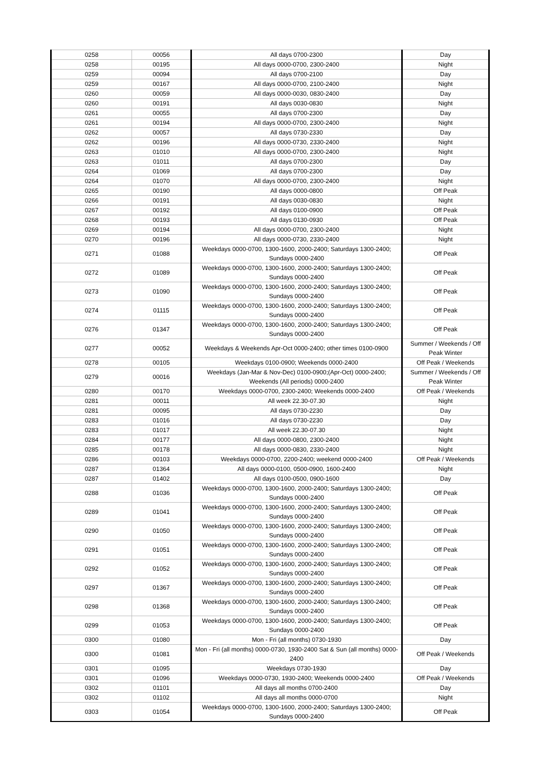| 0258 | 00056 | All days 0700-2300 | Day |
| 0258 | 00195 | All days 0000-0700, 2300-2400 | Night |
| 0259 | 00094 | All days 0700-2100 | Day |
| 0259 | 00167 | All days 0000-0700, 2100-2400 | Night |
| 0260 | 00059 | All days 0000-0030, 0830-2400 | Day |
| 0260 | 00191 | All days 0030-0830 | Night |
| 0261 | 00055 | All days 0700-2300 | Day |
| 0261 | 00194 | All days 0000-0700, 2300-2400 | Night |
| 0262 | 00057 | All days 0730-2330 | Day |
| 0262 | 00196 | All days 0000-0730, 2330-2400 | Night |
| 0263 | 01010 | All days 0000-0700, 2300-2400 | Night |
| 0263 | 01011 | All days 0700-2300 | Day |
| 0264 | 01069 | All days 0700-2300 | Day |
| 0264 | 01070 | All days 0000-0700, 2300-2400 | Night |
| 0265 | 00190 | All days 0000-0800 | Off Peak |
| 0266 | 00191 | All days 0030-0830 | Night |
| 0267 | 00192 | All days 0100-0900 | Off Peak |
| 0268 | 00193 | All days 0130-0930 | Off Peak |
| 0269 | 00194 | All days 0000-0700, 2300-2400 | Night |
| 0270 | 00196 | All days 0000-0730, 2330-2400 | Night |
| 0271 | 01088 | Weekdays 0000-0700, 1300-1600, 2000-2400; Saturdays 1300-2400; Sundays 0000-2400 | Off Peak |
| 0272 | 01089 | Weekdays 0000-0700, 1300-1600, 2000-2400; Saturdays 1300-2400; Sundays 0000-2400 | Off Peak |
| 0273 | 01090 | Weekdays 0000-0700, 1300-1600, 2000-2400; Saturdays 1300-2400; Sundays 0000-2400 | Off Peak |
| 0274 | 01115 | Weekdays 0000-0700, 1300-1600, 2000-2400; Saturdays 1300-2400; Sundays 0000-2400 | Off Peak |
| 0276 | 01347 | Weekdays 0000-0700, 1300-1600, 2000-2400; Saturdays 1300-2400; Sundays 0000-2400 | Off Peak |
| 0277 | 00052 | Weekdays & Weekends Apr-Oct 0000-2400; other times 0100-0900 | Summer / Weekends / Off Peak Winter |
| 0278 | 00105 | Weekdays 0100-0900; Weekends 0000-2400 | Off Peak / Weekends |
| 0279 | 00016 | Weekdays (Jan-Mar & Nov-Dec) 0100-0900;(Apr-Oct) 0000-2400; Weekends (All periods) 0000-2400 | Summer / Weekends / Off Peak Winter |
| 0280 | 00170 | Weekdays 0000-0700, 2300-2400; Weekends 0000-2400 | Off Peak / Weekends |
| 0281 | 00011 | All week 22.30-07.30 | Night |
| 0281 | 00095 | All days 0730-2230 | Day |
| 0283 | 01016 | All days 0730-2230 | Day |
| 0283 | 01017 | All week 22.30-07.30 | Night |
| 0284 | 00177 | All days 0000-0800, 2300-2400 | Night |
| 0285 | 00178 | All days 0000-0830, 2330-2400 | Night |
| 0286 | 00103 | Weekdays 0000-0700, 2200-2400; weekend 0000-2400 | Off Peak / Weekends |
| 0287 | 01364 | All days 0000-0100, 0500-0900, 1600-2400 | Night |
| 0287 | 01402 | All days 0100-0500, 0900-1600 | Day |
| 0288 | 01036 | Weekdays 0000-0700, 1300-1600, 2000-2400; Saturdays 1300-2400; Sundays 0000-2400 | Off Peak |
| 0289 | 01041 | Weekdays 0000-0700, 1300-1600, 2000-2400; Saturdays 1300-2400; Sundays 0000-2400 | Off Peak |
| 0290 | 01050 | Weekdays 0000-0700, 1300-1600, 2000-2400; Saturdays 1300-2400; Sundays 0000-2400 | Off Peak |
| 0291 | 01051 | Weekdays 0000-0700, 1300-1600, 2000-2400; Saturdays 1300-2400; Sundays 0000-2400 | Off Peak |
| 0292 | 01052 | Weekdays 0000-0700, 1300-1600, 2000-2400; Saturdays 1300-2400; Sundays 0000-2400 | Off Peak |
| 0297 | 01367 | Weekdays 0000-0700, 1300-1600, 2000-2400; Saturdays 1300-2400; Sundays 0000-2400 | Off Peak |
| 0298 | 01368 | Weekdays 0000-0700, 1300-1600, 2000-2400; Saturdays 1300-2400; Sundays 0000-2400 | Off Peak |
| 0299 | 01053 | Weekdays 0000-0700, 1300-1600, 2000-2400; Saturdays 1300-2400; Sundays 0000-2400 | Off Peak |
| 0300 | 01080 | Mon - Fri (all months) 0730-1930 | Day |
| 0300 | 01081 | Mon - Fri (all months) 0000-0730, 1930-2400 Sat & Sun (all months) 0000-2400 | Off Peak / Weekends |
| 0301 | 01095 | Weekdays 0730-1930 | Day |
| 0301 | 01096 | Weekdays 0000-0730, 1930-2400; Weekends 0000-2400 | Off Peak / Weekends |
| 0302 | 01101 | All days all months 0700-2400 | Day |
| 0302 | 01102 | All days all months 0000-0700 | Night |
| 0303 | 01054 | Weekdays 0000-0700, 1300-1600, 2000-2400; Saturdays 1300-2400; Sundays 0000-2400 | Off Peak |